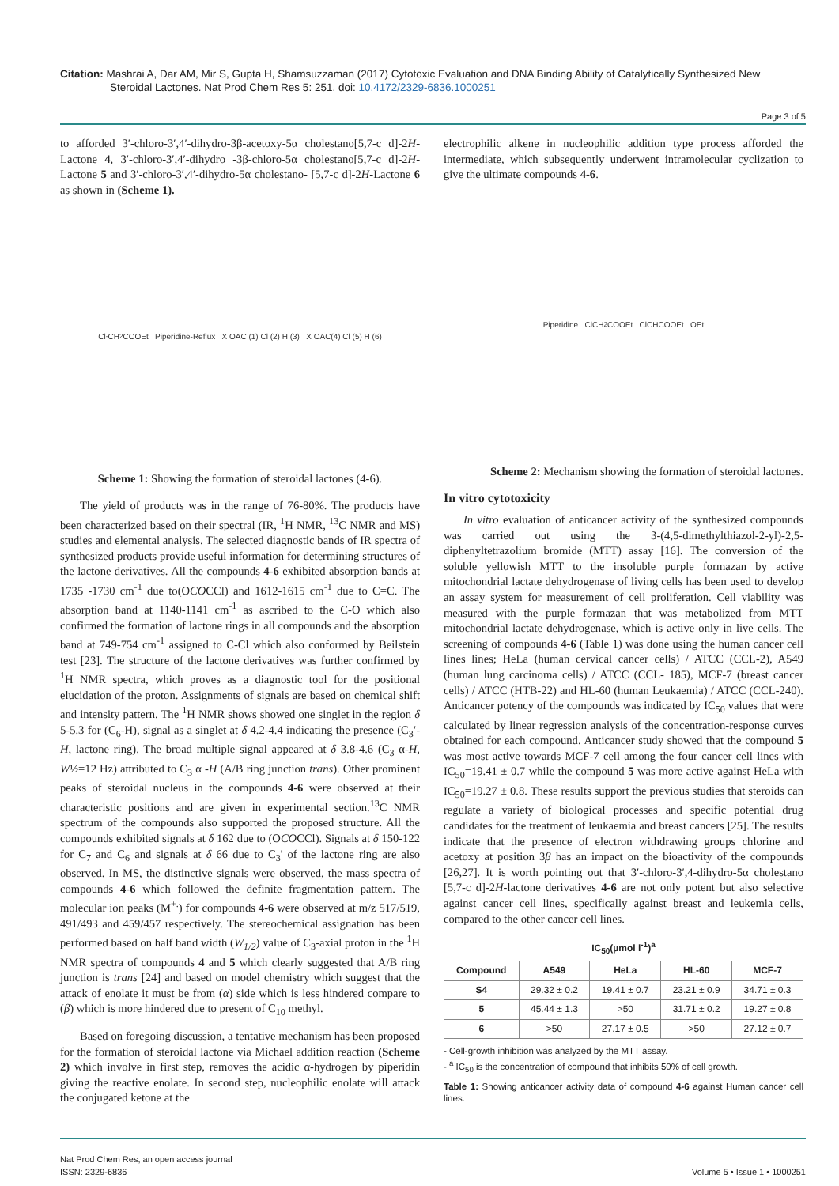Citation: Mashrai A, Dar AM, Mir S, Gupta H, Shamsuzzaman (2017) Cytotoxic Evaluation and DNA Binding Ability of Catalytically Synthesized New
Steroidal Lactones. Nat Prod Chem Res 5: 251. doi: 10.4172/2329-6836.1000251
Page 3 of 5
to afforded 3′-chloro-3′,4′-dihydro-3β-acetoxy-5α cholestano[5,7-c d]-2H-Lactone 4, 3′-chloro-3′,4′-dihydro -3β-chloro-5α cholestano[5,7-c d]-2H-Lactone 5 and 3′-chloro-3′,4′-dihydro-5α cholestano- [5,7-c d]-2H-Lactone 6 as shown in (Scheme 1).
Cl<sup>-</sup>CH<sub>2</sub>COOEt Piperidine-Reflux X OAC (1) Cl (2) H (3) X OAC(4) Cl (5) H (6)
Scheme 1: Showing the formation of steroidal lactones (4-6).
The yield of products was in the range of 76-80%. The products have been characterized based on their spectral (IR, <sup>1</sup>H NMR, <sup>13</sup>C NMR and MS) studies and elemental analysis. The selected diagnostic bands of IR spectra of synthesized products provide useful information for determining structures of the lactone derivatives. All the compounds 4-6 exhibited absorption bands at 1735 -1730 cm<sup>-1</sup> due to(OCOCCl) and 1612-1615 cm<sup>-1</sup> due to C=C. The absorption band at 1140-1141 cm<sup>-1</sup> as ascribed to the C-O which also confirmed the formation of lactone rings in all compounds and the absorption band at 749-754 cm<sup>-1</sup> assigned to C-Cl which also conformed by Beilstein test [23]. The structure of the lactone derivatives was further confirmed by <sup>1</sup>H NMR spectra, which proves as a diagnostic tool for the positional elucidation of the proton. Assignments of signals are based on chemical shift and intensity pattern. The <sup>1</sup>H NMR shows showed one singlet in the region δ 5-5.3 for (C<sub>6</sub>-H), signal as a singlet at δ 4.2-4.4 indicating the presence (C<sub>3</sub>′-H, lactone ring). The broad multiple signal appeared at δ 3.8-4.6 (C<sub>3</sub> α-H, W½=12 Hz) attributed to C<sub>3</sub> α -H (A/B ring junction trans). Other prominent peaks of steroidal nucleus in the compounds 4-6 were observed at their characteristic positions and are given in experimental section.<sup>13</sup>C NMR spectrum of the compounds also supported the proposed structure. All the compounds exhibited signals at δ 162 due to (OCOCCl). Signals at δ 150-122 for C<sub>7</sub> and C<sub>6</sub> and signals at δ 66 due to C<sub>3</sub>' of the lactone ring are also observed. In MS, the distinctive signals were observed, the mass spectra of compounds 4-6 which followed the definite fragmentation pattern. The molecular ion peaks (M<sup>+.</sup>) for compounds 4-6 were observed at m/z 517/519, 491/493 and 459/457 respectively. The stereochemical assignation has been performed based on half band width (W<sub>1/2</sub>) value of C<sub>3</sub>-axial proton in the <sup>1</sup>H NMR spectra of compounds 4 and 5 which clearly suggested that A/B ring junction is trans [24] and based on model chemistry which suggest that the attack of enolate it must be from (α) side which is less hindered compare to (β) which is more hindered due to present of C<sub>10</sub> methyl.
Based on foregoing discussion, a tentative mechanism has been proposed for the formation of steroidal lactone via Michael addition reaction (Scheme 2) which involve in first step, removes the acidic α-hydrogen by piperidin giving the reactive enolate. In second step, nucleophilic enolate will attack the conjugated ketone at the
electrophilic alkene in nucleophilic addition type process afforded the intermediate, which subsequently underwent intramolecular cyclization to give the ultimate compounds 4-6.
Piperidine ClCH<sub>2</sub>COOEt ClCHCOOEt OEt
Scheme 2: Mechanism showing the formation of steroidal lactones.
In vitro cytotoxicity
In vitro evaluation of anticancer activity of the synthesized compounds was carried out using the 3-(4,5-dimethylthiazol-2-yl)-2,5-diphenyltetrazolium bromide (MTT) assay [16]. The conversion of the soluble yellowish MTT to the insoluble purple formazan by active mitochondrial lactate dehydrogenase of living cells has been used to develop an assay system for measurement of cell proliferation. Cell viability was measured with the purple formazan that was metabolized from MTT mitochondrial lactate dehydrogenase, which is active only in live cells. The screening of compounds 4-6 (Table 1) was done using the human cancer cell lines lines; HeLa (human cervical cancer cells) / ATCC (CCL-2), A549 (human lung carcinoma cells) / ATCC (CCL- 185), MCF-7 (breast cancer cells) / ATCC (HTB-22) and HL-60 (human Leukaemia) / ATCC (CCL-240). Anticancer potency of the compounds was indicated by IC<sub>50</sub> values that were calculated by linear regression analysis of the concentration-response curves obtained for each compound. Anticancer study showed that the compound 5 was most active towards MCF-7 cell among the four cancer cell lines with IC<sub>50</sub>=19.41 ± 0.7 while the compound 5 was more active against HeLa with IC<sub>50</sub>=19.27 ± 0.8. These results support the previous studies that steroids can regulate a variety of biological processes and specific potential drug candidates for the treatment of leukaemia and breast cancers [25]. The results indicate that the presence of electron withdrawing groups chlorine and acetoxy at position 3β has an impact on the bioactivity of the compounds [26,27]. It is worth pointing out that 3′-chloro-3′,4-dihydro-5α cholestano [5,7-c d]-2H-lactone derivatives 4-6 are not only potent but also selective against cancer cell lines, specifically against breast and leukemia cells, compared to the other cancer cell lines.
| IC<sub>50</sub>(µmol l<sup>-1</sup>)<sup>a</sup> | | | | |
| --- | --- | --- | --- | --- |
| Compound | A549 | HeLa | HL-60 | MCF-7 |
| S4 | 29.32 ± 0.2 | 19.41 ± 0.7 | 23.21 ± 0.9 | 34.71 ± 0.3 |
| 5 | 45.44 ± 1.3 | >50 | 31.71 ± 0.2 | 19.27 ± 0.8 |
| 6 | >50 | 27.17 ± 0.5 | >50 | 27.12 ± 0.7 |
- Cell-growth inhibition was analyzed by the MTT assay.
- <sup>a</sup> IC<sub>50</sub> is the concentration of compound that inhibits 50% of cell growth.
Table 1: Showing anticancer activity data of compound 4-6 against Human cancer cell lines.
Nat Prod Chem Res, an open access journal
ISSN: 2329-6836
Volume 5 • Issue 1 • 1000251